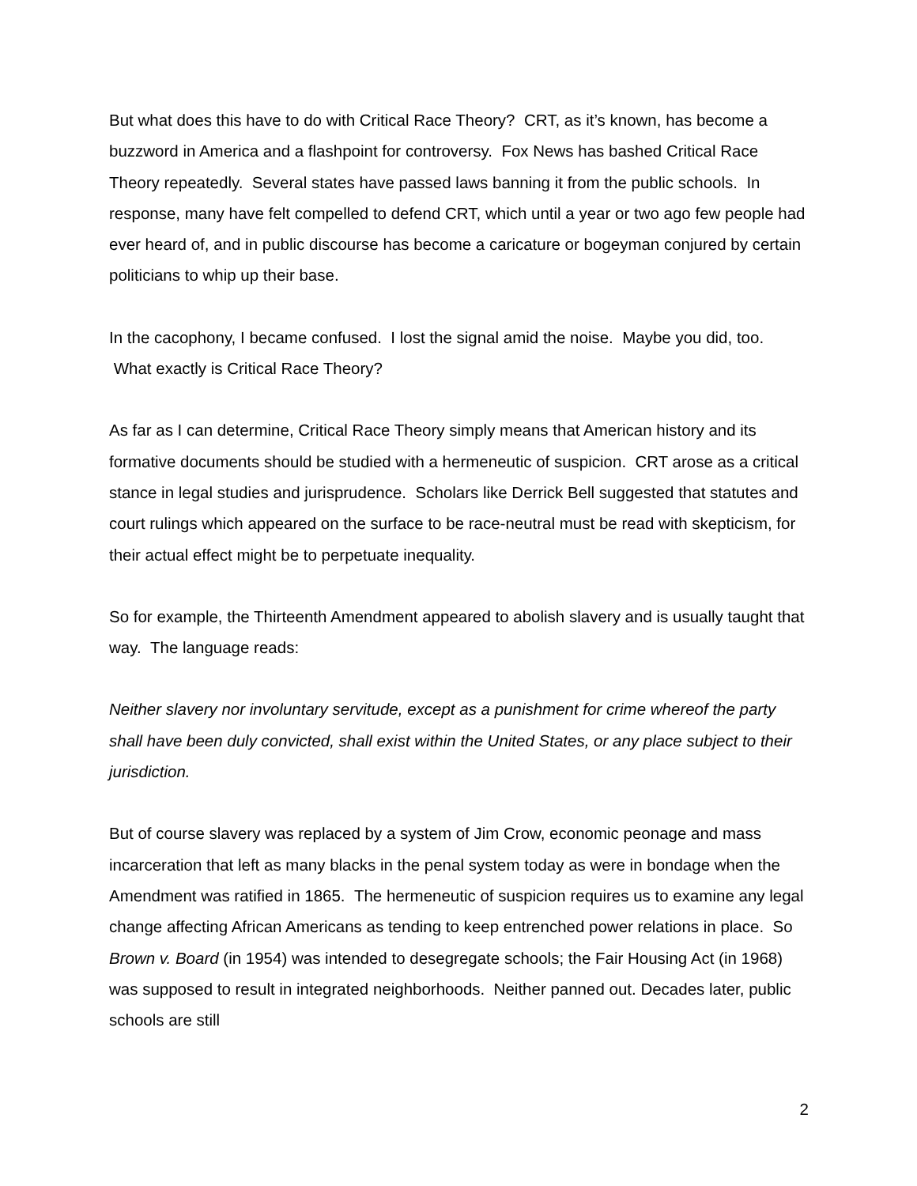But what does this have to do with Critical Race Theory? CRT, as it’s known, has become a buzzword in America and a flashpoint for controversy. Fox News has bashed Critical Race Theory repeatedly. Several states have passed laws banning it from the public schools. In response, many have felt compelled to defend CRT, which until a year or two ago few people had ever heard of, and in public discourse has become a caricature or bogeyman conjured by certain politicians to whip up their base.
In the cacophony, I became confused. I lost the signal amid the noise. Maybe you did, too. What exactly is Critical Race Theory?
As far as I can determine, Critical Race Theory simply means that American history and its formative documents should be studied with a hermeneutic of suspicion. CRT arose as a critical stance in legal studies and jurisprudence. Scholars like Derrick Bell suggested that statutes and court rulings which appeared on the surface to be race-neutral must be read with skepticism, for their actual effect might be to perpetuate inequality.
So for example, the Thirteenth Amendment appeared to abolish slavery and is usually taught that way. The language reads:
Neither slavery nor involuntary servitude, except as a punishment for crime whereof the party shall have been duly convicted, shall exist within the United States, or any place subject to their jurisdiction.
But of course slavery was replaced by a system of Jim Crow, economic peonage and mass incarceration that left as many blacks in the penal system today as were in bondage when the Amendment was ratified in 1865. The hermeneutic of suspicion requires us to examine any legal change affecting African Americans as tending to keep entrenched power relations in place. So Brown v. Board (in 1954) was intended to desegregate schools; the Fair Housing Act (in 1968) was supposed to result in integrated neighborhoods. Neither panned out. Decades later, public schools are still
2